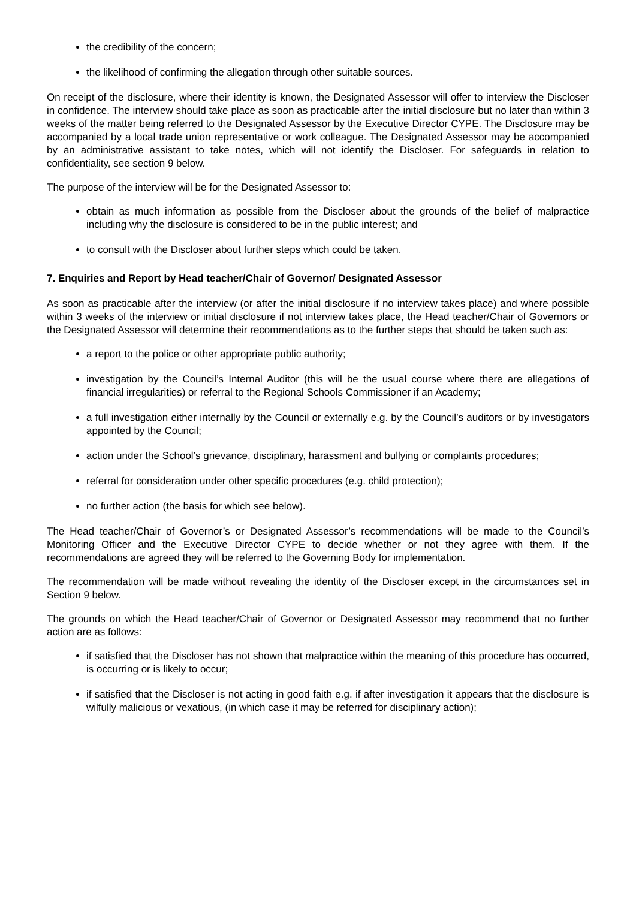the credibility of the concern;
the likelihood of confirming the allegation through other suitable sources.
On receipt of the disclosure, where their identity is known, the Designated Assessor will offer to interview the Discloser in confidence. The interview should take place as soon as practicable after the initial disclosure but no later than within 3 weeks of the matter being referred to the Designated Assessor by the Executive Director CYPE. The Disclosure may be accompanied by a local trade union representative or work colleague. The Designated Assessor may be accompanied by an administrative assistant to take notes, which will not identify the Discloser. For safeguards in relation to confidentiality, see section 9 below.
The purpose of the interview will be for the Designated Assessor to:
obtain as much information as possible from the Discloser about the grounds of the belief of malpractice including why the disclosure is considered to be in the public interest; and
to consult with the Discloser about further steps which could be taken.
7. Enquiries and Report by Head teacher/Chair of Governor/ Designated Assessor
As soon as practicable after the interview (or after the initial disclosure if no interview takes place) and where possible within 3 weeks of the interview or initial disclosure if not interview takes place, the Head teacher/Chair of Governors or the Designated Assessor will determine their recommendations as to the further steps that should be taken such as:
a report to the police or other appropriate public authority;
investigation by the Council’s Internal Auditor (this will be the usual course where there are allegations of financial irregularities) or referral to the Regional Schools Commissioner if an Academy;
a full investigation either internally by the Council or externally e.g. by the Council’s auditors or by investigators appointed by the Council;
action under the School’s grievance, disciplinary, harassment and bullying or complaints procedures;
referral for consideration under other specific procedures (e.g. child protection);
no further action (the basis for which see below).
The Head teacher/Chair of Governor’s or Designated Assessor’s recommendations will be made to the Council’s Monitoring Officer and the Executive Director CYPE to decide whether or not they agree with them. If the recommendations are agreed they will be referred to the Governing Body for implementation.
The recommendation will be made without revealing the identity of the Discloser except in the circumstances set in Section 9 below.
The grounds on which the Head teacher/Chair of Governor or Designated Assessor may recommend that no further action are as follows:
if satisfied that the Discloser has not shown that malpractice within the meaning of this procedure has occurred, is occurring or is likely to occur;
if satisfied that the Discloser is not acting in good faith e.g. if after investigation it appears that the disclosure is wilfully malicious or vexatious, (in which case it may be referred for disciplinary action);